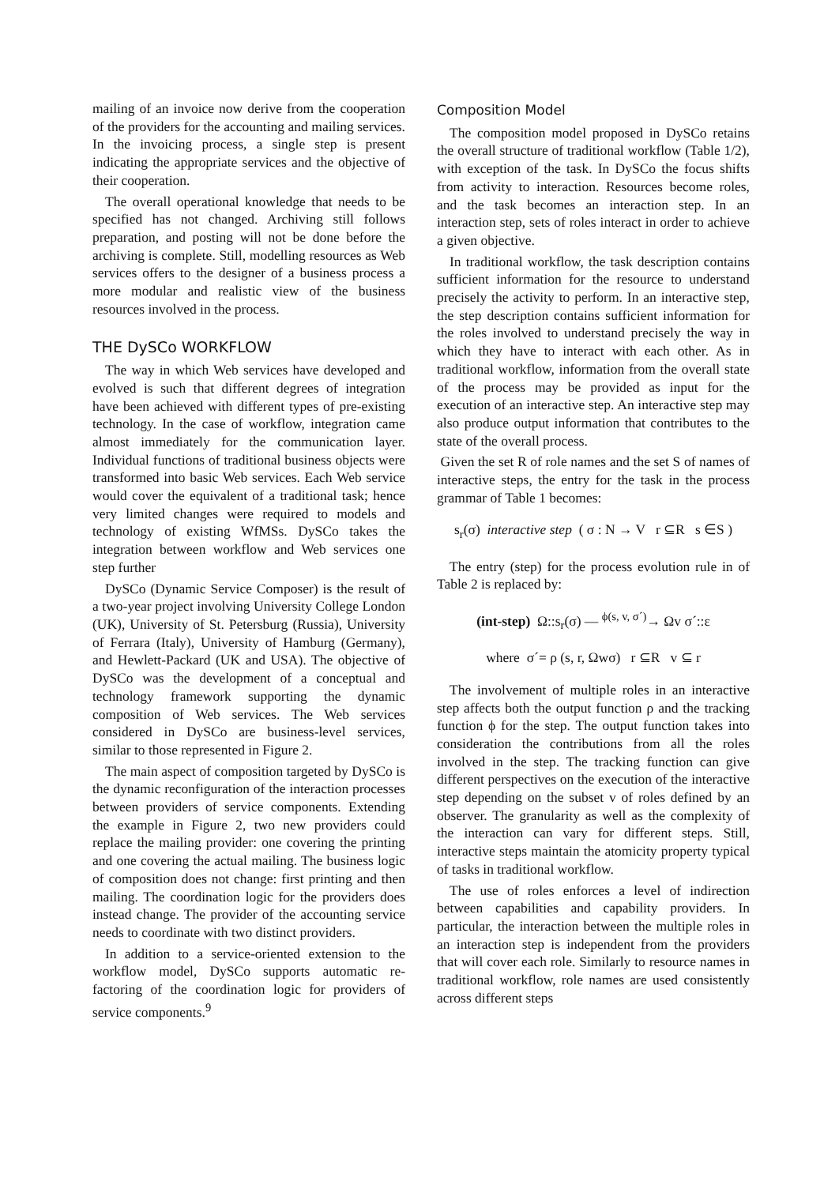mailing of an invoice now derive from the cooperation of the providers for the accounting and mailing services. In the invoicing process, a single step is present indicating the appropriate services and the objective of their cooperation.
The overall operational knowledge that needs to be specified has not changed. Archiving still follows preparation, and posting will not be done before the archiving is complete. Still, modelling resources as Web services offers to the designer of a business process a more modular and realistic view of the business resources involved in the process.
THE DySCo WORKFLOW
The way in which Web services have developed and evolved is such that different degrees of integration have been achieved with different types of pre-existing technology. In the case of workflow, integration came almost immediately for the communication layer. Individual functions of traditional business objects were transformed into basic Web services. Each Web service would cover the equivalent of a traditional task; hence very limited changes were required to models and technology of existing WfMSs. DySCo takes the integration between workflow and Web services one step further
DySCo (Dynamic Service Composer) is the result of a two-year project involving University College London (UK), University of St. Petersburg (Russia), University of Ferrara (Italy), University of Hamburg (Germany), and Hewlett-Packard (UK and USA). The objective of DySCo was the development of a conceptual and technology framework supporting the dynamic composition of Web services. The Web services considered in DySCo are business-level services, similar to those represented in Figure 2.
The main aspect of composition targeted by DySCo is the dynamic reconfiguration of the interaction processes between providers of service components. Extending the example in Figure 2, two new providers could replace the mailing provider: one covering the printing and one covering the actual mailing. The business logic of composition does not change: first printing and then mailing. The coordination logic for the providers does instead change. The provider of the accounting service needs to coordinate with two distinct providers.
In addition to a service-oriented extension to the workflow model, DySCo supports automatic re-factoring of the coordination logic for providers of service components.<sup>9</sup>
Composition Model
The composition model proposed in DySCo retains the overall structure of traditional workflow (Table 1/2), with exception of the task. In DySCo the focus shifts from activity to interaction. Resources become roles, and the task becomes an interaction step. In an interaction step, sets of roles interact in order to achieve a given objective.
In traditional workflow, the task description contains sufficient information for the resource to understand precisely the activity to perform. In an interactive step, the step description contains sufficient information for the roles involved to understand precisely the way in which they have to interact with each other. As in traditional workflow, information from the overall state of the process may be provided as input for the execution of an interactive step. An interactive step may also produce output information that contributes to the state of the overall process.
Given the set R of role names and the set S of names of interactive steps, the entry for the task in the process grammar of Table 1 becomes:
s<sub>r</sub>(σ) interactive step ( σ : N → V r ⊆R s ∈S )
The entry (step) for the process evolution rule in of Table 2 is replaced by:
(int-step) Ω::s<sub>r</sub>(σ) — <sup>ϕ(s, v, σ´)</sup>→ Ωv σ´::ε
where σ´= ρ (s, r, Ωwσ) r ⊆R v ⊆ r
The involvement of multiple roles in an interactive step affects both the output function ρ and the tracking function ϕ for the step. The output function takes into consideration the contributions from all the roles involved in the step. The tracking function can give different perspectives on the execution of the interactive step depending on the subset v of roles defined by an observer. The granularity as well as the complexity of the interaction can vary for different steps. Still, interactive steps maintain the atomicity property typical of tasks in traditional workflow.
The use of roles enforces a level of indirection between capabilities and capability providers. In particular, the interaction between the multiple roles in an interaction step is independent from the providers that will cover each role. Similarly to resource names in traditional workflow, role names are used consistently across different steps